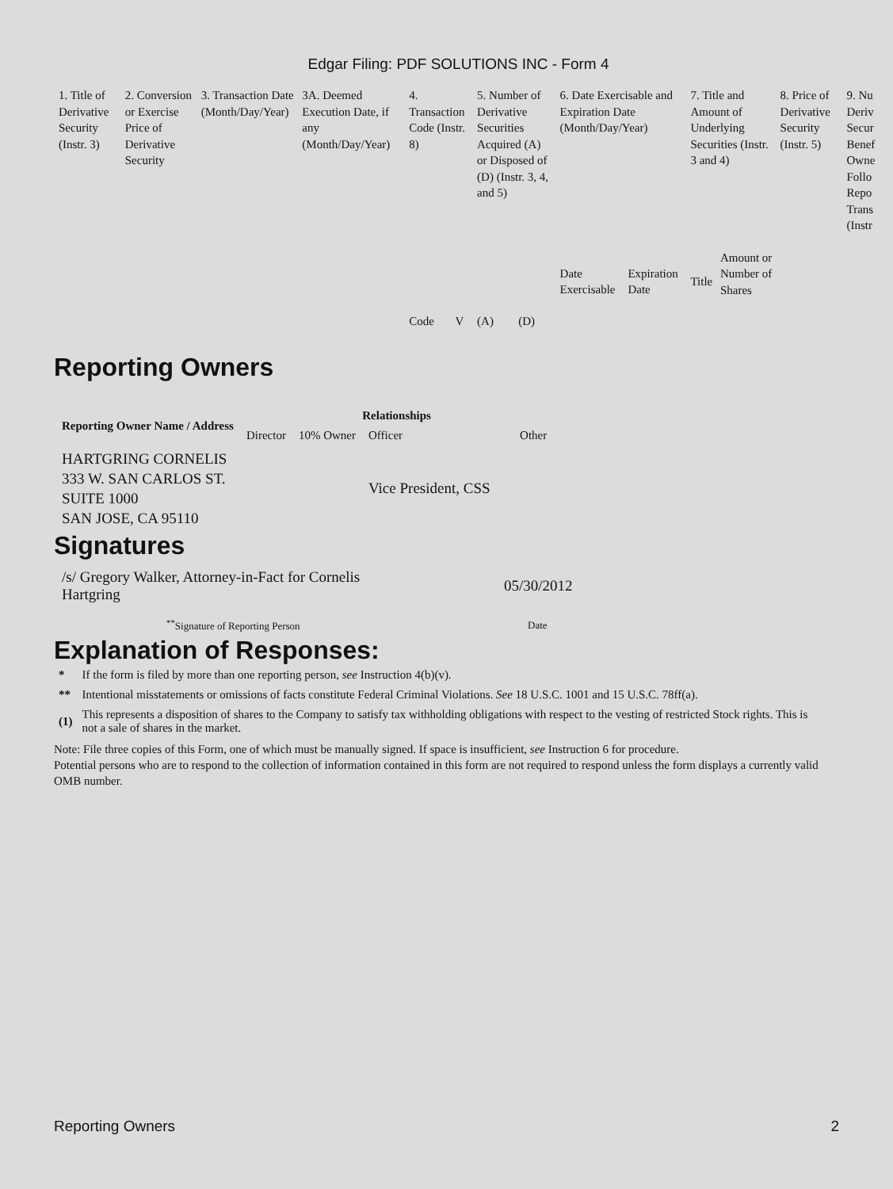Edgar Filing: PDF SOLUTIONS INC - Form 4
| 1. Title of Derivative Security (Instr. 3) | 2. Conversion or Exercise Price of Derivative Security | 3. Transaction Date (Month/Day/Year) | 3A. Deemed Execution Date, if any (Month/Day/Year) | 4. Transaction Code (Instr. 8) | | 5. Number of Derivative Securities Acquired (A) or Disposed of (D) (Instr. 3, 4, and 5) | | 6. Date Exercisable and Expiration Date (Month/Day/Year) | | 7. Title and Amount of Underlying Securities (Instr. 3 and 4) | | 8. Price of Derivative Security (Instr. 5) | 9. Nu Deriv Secur Benef Owne Follo Repo Trans (Instr |
| | | | | Code | V | (A) | (D) | Date Exercisable | Expiration Date | Title | Amount or Number of Shares | | |
Reporting Owners
| Reporting Owner Name / Address | Relationships | | | |
| --- | --- | --- | --- | --- |
| | Director | 10% Owner | Officer | Other |
| HARTGRING CORNELIS 333 W. SAN CARLOS ST. SUITE 1000 SAN JOSE, CA 95110 | | | Vice President, CSS | |
Signatures
| /s/ Gregory Walker, Attorney-in-Fact for Cornelis Hartgring | 05/30/2012 |
| <sup>**</sup> Signature of Reporting Person | Date |
Explanation of Responses:
| * | If the form is filed by more than one reporting person, see Instruction 4(b)(v). |
| ** | Intentional misstatements or omissions of facts constitute Federal Criminal Violations. See 18 U.S.C. 1001 and 15 U.S.C. 78ff(a). |
| (1) | This represents a disposition of shares to the Company to satisfy tax withholding obligations with respect to the vesting of restricted Stock rights. This is not a sale of shares in the market. |
Note: File three copies of this Form, one of which must be manually signed. If space is insufficient, see Instruction 6 for procedure.
Potential persons who are to respond to the collection of information contained in this form are not required to respond unless the form displays a currently valid OMB number.
Reporting Owners 2